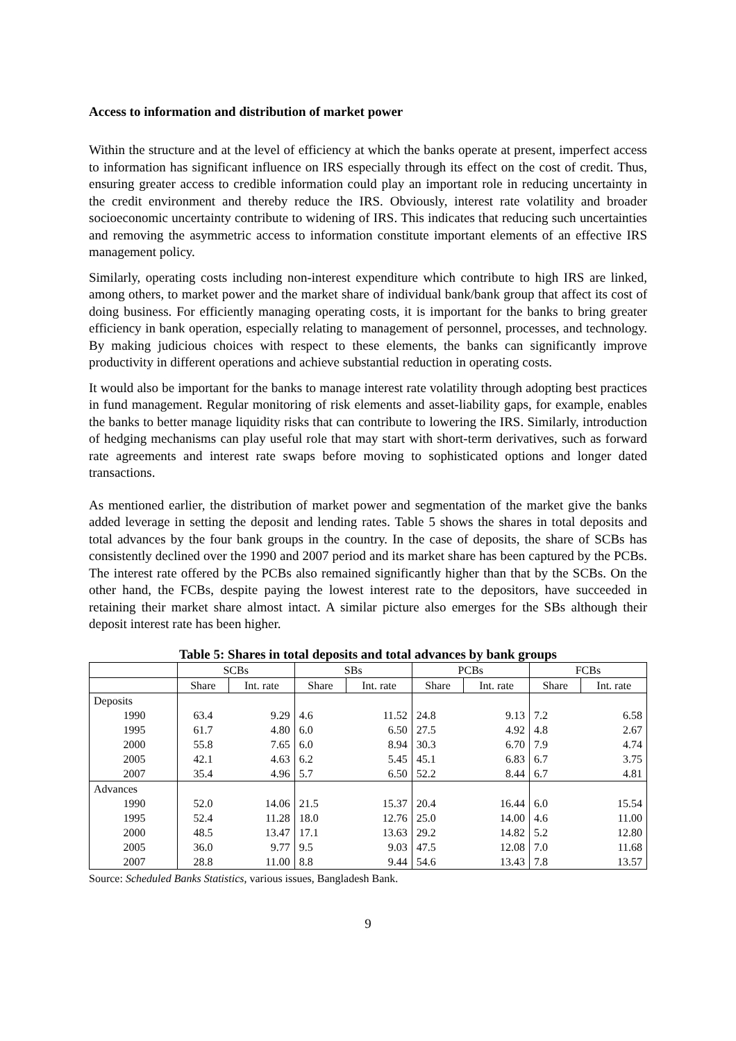Access to information and distribution of market power
Within the structure and at the level of efficiency at which the banks operate at present, imperfect access to information has significant influence on IRS especially through its effect on the cost of credit. Thus, ensuring greater access to credible information could play an important role in reducing uncertainty in the credit environment and thereby reduce the IRS. Obviously, interest rate volatility and broader socioeconomic uncertainty contribute to widening of IRS. This indicates that reducing such uncertainties and removing the asymmetric access to information constitute important elements of an effective IRS management policy.
Similarly, operating costs including non-interest expenditure which contribute to high IRS are linked, among others, to market power and the market share of individual bank/bank group that affect its cost of doing business. For efficiently managing operating costs, it is important for the banks to bring greater efficiency in bank operation, especially relating to management of personnel, processes, and technology. By making judicious choices with respect to these elements, the banks can significantly improve productivity in different operations and achieve substantial reduction in operating costs.
It would also be important for the banks to manage interest rate volatility through adopting best practices in fund management. Regular monitoring of risk elements and asset-liability gaps, for example, enables the banks to better manage liquidity risks that can contribute to lowering the IRS. Similarly, introduction of hedging mechanisms can play useful role that may start with short-term derivatives, such as forward rate agreements and interest rate swaps before moving to sophisticated options and longer dated transactions.
As mentioned earlier, the distribution of market power and segmentation of the market give the banks added leverage in setting the deposit and lending rates. Table 5 shows the shares in total deposits and total advances by the four bank groups in the country. In the case of deposits, the share of SCBs has consistently declined over the 1990 and 2007 period and its market share has been captured by the PCBs. The interest rate offered by the PCBs also remained significantly higher than that by the SCBs. On the other hand, the FCBs, despite paying the lowest interest rate to the depositors, have succeeded in retaining their market share almost intact. A similar picture also emerges for the SBs although their deposit interest rate has been higher.
Table 5: Shares in total deposits and total advances by bank groups
| | SCBs | | SBs | | PCBs | | FCBs | |
| --- | --- | --- | --- | --- | --- | --- | --- | --- |
| | Share | Int. rate | Share | Int. rate | Share | Int. rate | Share | Int. rate |
| Deposits | | | | | | | | |
| 1990 | 63.4 | 9.29 | 4.6 | 11.52 | 24.8 | 9.13 | 7.2 | 6.58 |
| 1995 | 61.7 | 4.80 | 6.0 | 6.50 | 27.5 | 4.92 | 4.8 | 2.67 |
| 2000 | 55.8 | 7.65 | 6.0 | 8.94 | 30.3 | 6.70 | 7.9 | 4.74 |
| 2005 | 42.1 | 4.63 | 6.2 | 5.45 | 45.1 | 6.83 | 6.7 | 3.75 |
| 2007 | 35.4 | 4.96 | 5.7 | 6.50 | 52.2 | 8.44 | 6.7 | 4.81 |
| Advances | | | | | | | | |
| 1990 | 52.0 | 14.06 | 21.5 | 15.37 | 20.4 | 16.44 | 6.0 | 15.54 |
| 1995 | 52.4 | 11.28 | 18.0 | 12.76 | 25.0 | 14.00 | 4.6 | 11.00 |
| 2000 | 48.5 | 13.47 | 17.1 | 13.63 | 29.2 | 14.82 | 5.2 | 12.80 |
| 2005 | 36.0 | 9.77 | 9.5 | 9.03 | 47.5 | 12.08 | 7.0 | 11.68 |
| 2007 | 28.8 | 11.00 | 8.8 | 9.44 | 54.6 | 13.43 | 7.8 | 13.57 |
Source: Scheduled Banks Statistics, various issues, Bangladesh Bank.
9